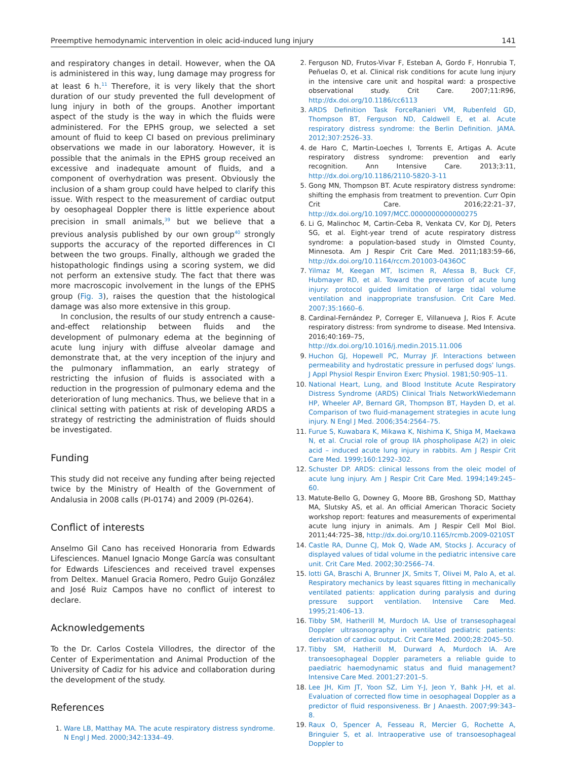Preemptive hemodynamic intervention in oleic acid-induced lung injury 141
and respiratory changes in detail. However, when the OA is administered in this way, lung damage may progress for at least 6 h.<sup>11</sup> Therefore, it is very likely that the short duration of our study prevented the full development of lung injury in both of the groups. Another important aspect of the study is the way in which the fluids were administered. For the EPHS group, we selected a set amount of fluid to keep CI based on previous preliminary observations we made in our laboratory. However, it is possible that the animals in the EPHS group received an excessive and inadequate amount of fluids, and a component of overhydration was present. Obviously the inclusion of a sham group could have helped to clarify this issue. With respect to the measurement of cardiac output by oesophageal Doppler there is little experience about precision in small animals,<sup>39</sup> but we believe that a previous analysis published by our own group<sup>40</sup> strongly supports the accuracy of the reported differences in CI between the two groups. Finally, although we graded the histopathologic findings using a scoring system, we did not perform an extensive study. The fact that there was more macroscopic involvement in the lungs of the EPHS group (Fig. 3), raises the question that the histological damage was also more extensive in this group.
In conclusion, the results of our study entrench a cause-and-effect relationship between fluids and the development of pulmonary edema at the beginning of acute lung injury with diffuse alveolar damage and demonstrate that, at the very inception of the injury and the pulmonary inflammation, an early strategy of restricting the infusion of fluids is associated with a reduction in the progression of pulmonary edema and the deterioration of lung mechanics. Thus, we believe that in a clinical setting with patients at risk of developing ARDS a strategy of restricting the administration of fluids should be investigated.
Funding
This study did not receive any funding after being rejected twice by the Ministry of Health of the Government of Andalusia in 2008 calls (PI-0174) and 2009 (PI-0264).
Conflict of interests
Anselmo Gil Cano has received Honoraria from Edwards Lifesciences. Manuel Ignacio Monge García was consultant for Edwards Lifesciences and received travel expenses from Deltex. Manuel Gracia Romero, Pedro Guijo González and José Ruiz Campos have no conflict of interest to declare.
Acknowledgements
To the Dr. Carlos Costela Villodres, the director of the Center of Experimentation and Animal Production of the University of Cadiz for his advice and collaboration during the development of the study.
References
1. Ware LB, Matthay MA. The acute respiratory distress syndrome. N Engl J Med. 2000;342:1334–49.
2. Ferguson ND, Frutos-Vivar F, Esteban A, Gordo F, Honrubia T, Peñuelas O, et al. Clinical risk conditions for acute lung injury in the intensive care unit and hospital ward: a prospective observational study. Crit Care. 2007;11:R96, http://dx.doi.org/10.1186/cc6113
3. ARDS Definition Task ForceRanieri VM, Rubenfeld GD, Thompson BT, Ferguson ND, Caldwell E, et al. Acute respiratory distress syndrome: the Berlin Definition. JAMA. 2012;307:2526–33.
4. de Haro C, Martin-Loeches I, Torrents E, Artigas A. Acute respiratory distress syndrome: prevention and early recognition. Ann Intensive Care. 2013;3:11, http://dx.doi.org/10.1186/2110-5820-3-11
5. Gong MN, Thompson BT. Acute respiratory distress syndrome: shifting the emphasis from treatment to prevention. Curr Opin Crit Care. 2016;22:21–37, http://dx.doi.org/10.1097/MCC.0000000000000275
6. Li G, Malinchoc M, Cartin-Ceba R, Venkata CV, Kor DJ, Peters SG, et al. Eight-year trend of acute respiratory distress syndrome: a population-based study in Olmsted County, Minnesota. Am J Respir Crit Care Med. 2011;183:59–66, http://dx.doi.org/10.1164/rccm.201003-0436OC
7. Yilmaz M, Keegan MT, Iscimen R, Afessa B, Buck CF, Hubmayer RD, et al. Toward the prevention of acute lung injury: protocol guided limitation of large tidal volume ventilation and inappropriate transfusion. Crit Care Med. 2007;35:1660–6.
8. Cardinal-Fernández P, Correger E, Villanueva J, Rios F. Acute respiratory distress: from syndrome to disease. Med Intensiva. 2016;40:169–75, http://dx.doi.org/10.1016/j.medin.2015.11.006
9. Huchon GJ, Hopewell PC, Murray JF. Interactions between permeability and hydrostatic pressure in perfused dogs' lungs. J Appl Physiol Respir Environ Exerc Physiol. 1981;50:905–11.
10. National Heart, Lung, and Blood Institute Acute Respiratory Distress Syndrome (ARDS) Clinical Trials NetworkWiedemann HP, Wheeler AP, Bernard GR, Thompson BT, Hayden D, et al. Comparison of two fluid-management strategies in acute lung injury. N Engl J Med. 2006;354:2564–75.
11. Furue S, Kuwabara K, Mikawa K, Nishima K, Shiga M, Maekawa N, et al. Crucial role of group IIA phospholipase A(2) in oleic acid – induced acute lung injury in rabbits. Am J Respir Crit Care Med. 1999;160:1292–302.
12. Schuster DP. ARDS: clinical lessons from the oleic model of acute lung injury. Am J Respir Crit Care Med. 1994;149:245–60.
13. Matute-Bello G, Downey G, Moore BB, Groshong SD, Matthay MA, Slutsky AS, et al. An official American Thoracic Society workshop report: features and measurements of experimental acute lung injury in animals. Am J Respir Cell Mol Biol. 2011;44:725–38, http://dx.doi.org/10.1165/rcmb.2009-0210ST
14. Castle RA, Dunne CJ, Mok Q, Wade AM, Stocks J. Accuracy of displayed values of tidal volume in the pediatric intensive care unit. Crit Care Med. 2002;30:2566–74.
15. Iotti GA, Braschi A, Brunner JX, Smits T, Olivei M, Palo A, et al. Respiratory mechanics by least squares fitting in mechanically ventilated patients: application during paralysis and during pressure support ventilation. Intensive Care Med. 1995;21:406–13.
16. Tibby SM, Hatherill M, Murdoch IA. Use of transesophageal Doppler ultrasonography in ventilated pediatric patients: derivation of cardiac output. Crit Care Med. 2000;28:2045–50.
17. Tibby SM, Hatherill M, Durward A, Murdoch IA. Are transoesophageal Doppler parameters a reliable guide to paediatric haemodynamic status and fluid management? Intensive Care Med. 2001;27:201–5.
18. Lee JH, Kim JT, Yoon SZ, Lim Y-J, Jeon Y, Bahk J-H, et al. Evaluation of corrected flow time in oesophageal Doppler as a predictor of fluid responsiveness. Br J Anaesth. 2007;99:343–8.
19. Raux O, Spencer A, Fesseau R, Mercier G, Rochette A, Bringuier S, et al. Intraoperative use of transoesophageal Doppler to